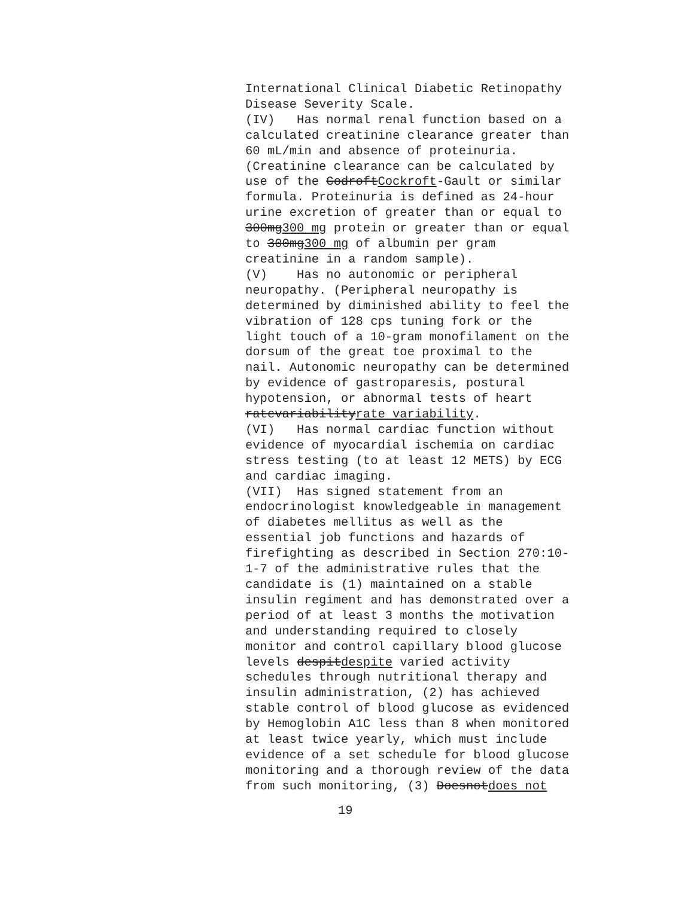International Clinical Diabetic Retinopathy Disease Severity Scale. (IV) Has normal renal function based on a calculated creatinine clearance greater than 60 mL/min and absence of proteinuria. (Creatinine clearance can be calculated by use of the CodroftCockroft-Gault or similar formula. Proteinuria is defined as 24-hour urine excretion of greater than or equal to 300mg300 mg protein or greater than or equal to 300mg300 mg of albumin per gram creatinine in a random sample). (V) Has no autonomic or peripheral neuropathy. (Peripheral neuropathy is determined by diminished ability to feel the vibration of 128 cps tuning fork or the light touch of a 10-gram monofilament on the dorsum of the great toe proximal to the nail. Autonomic neuropathy can be determined by evidence of gastroparesis, postural hypotension, or abnormal tests of heart ratevariabilityrate variability. (VI) Has normal cardiac function without evidence of myocardial ischemia on cardiac stress testing (to at least 12 METS) by ECG and cardiac imaging. (VII) Has signed statement from an endocrinologist knowledgeable in management of diabetes mellitus as well as the essential job functions and hazards of firefighting as described in Section 270:10- 1-7 of the administrative rules that the candidate is (1) maintained on a stable insulin regiment and has demonstrated over a period of at least 3 months the motivation and understanding required to closely monitor and control capillary blood glucose levels despitdespite varied activity schedules through nutritional therapy and insulin administration, (2) has achieved stable control of blood glucose as evidenced by Hemoglobin A1C less than 8 when monitored at least twice yearly, which must include evidence of a set schedule for blood glucose monitoring and a thorough review of the data from such monitoring, (3) Doesnotdoes not
19